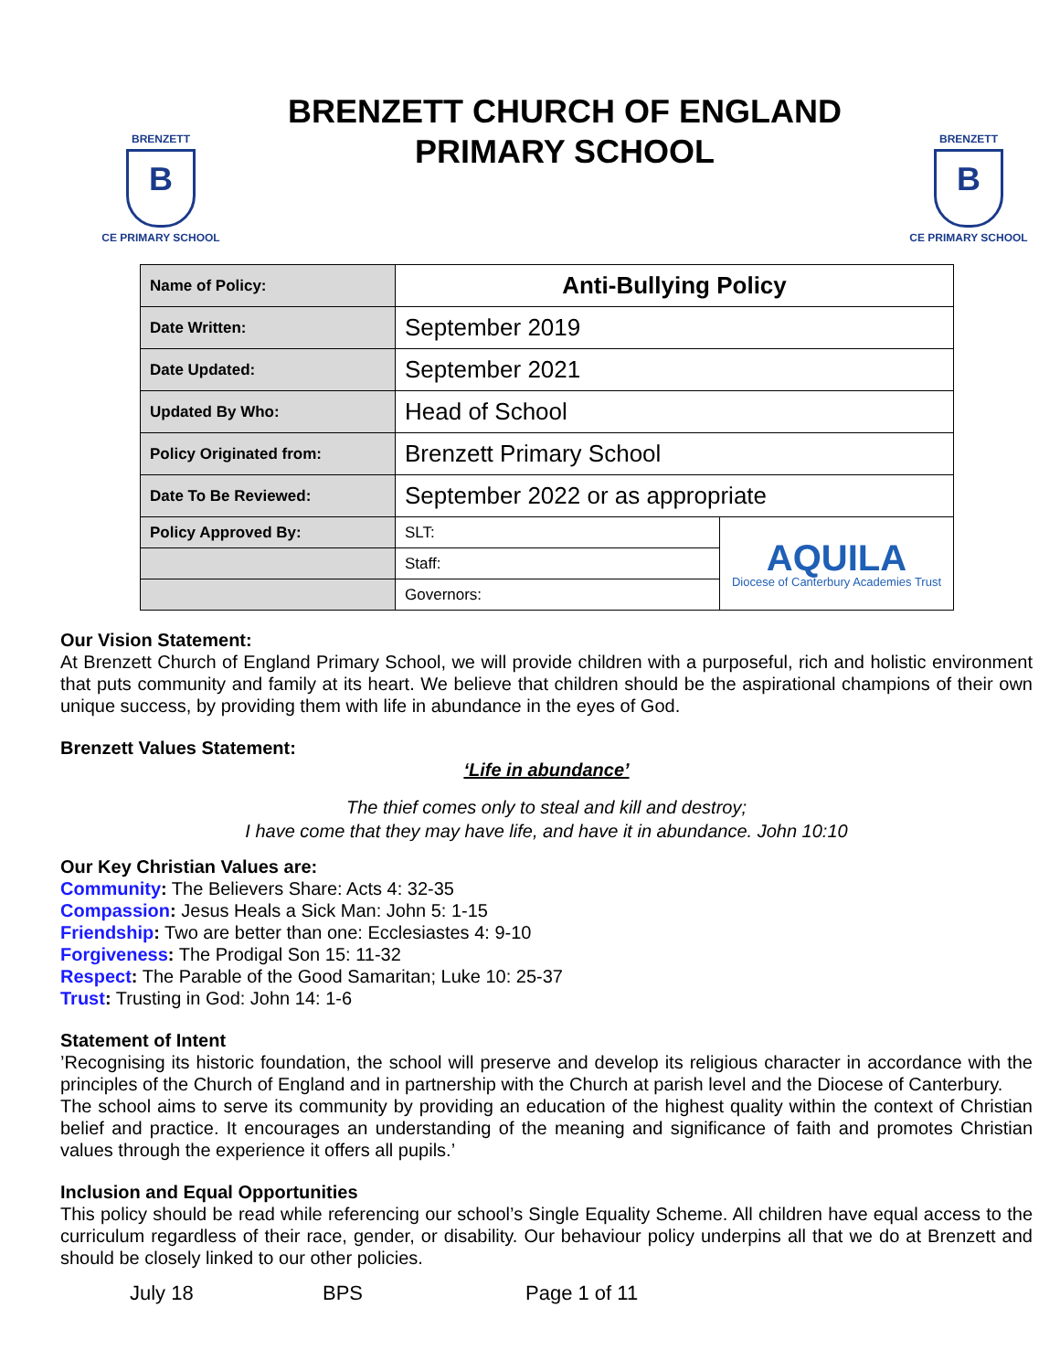BRENZETT
B
CE PRIMARY SCHOOL
BRENZETT CHURCH OF ENGLAND PRIMARY SCHOOL
BRENZETT
B
CE PRIMARY SCHOOL
| Name of Policy: | Anti-Bullying Policy | |
| Date Written: | September 2019 | |
| Date Updated: | September 2021 | |
| Updated By Who: | Head of School | |
| Policy Originated from: | Brenzett Primary School | |
| Date To Be Reviewed: | September 2022 or as appropriate | |
| Policy Approved By: | SLT: | AQUILA Diocese of Canterbury Academies Trust |
| | Staff: | |
| | Governors: | |
Our Vision Statement:
At Brenzett Church of England Primary School, we will provide children with a purposeful, rich and holistic environment that puts community and family at its heart. We believe that children should be the aspirational champions of their own unique success, by providing them with life in abundance in the eyes of God.
Brenzett Values Statement:
‘Life in abundance’
The thief comes only to steal and kill and destroy;
I have come that they may have life, and have it in abundance. John 10:10
Our Key Christian Values are:
Community: The Believers Share: Acts 4: 32-35
Compassion: Jesus Heals a Sick Man: John 5: 1-15
Friendship: Two are better than one: Ecclesiastes 4: 9-10
Forgiveness: The Prodigal Son 15: 11-32
Respect: The Parable of the Good Samaritan; Luke 10: 25-37
Trust: Trusting in God: John 14: 1-6
Statement of Intent
’Recognising its historic foundation, the school will preserve and develop its religious character in accordance with the principles of the Church of England and in partnership with the Church at parish level and the Diocese of Canterbury.
The school aims to serve its community by providing an education of the highest quality within the context of Christian belief and practice. It encourages an understanding of the meaning and significance of faith and promotes Christian values through the experience it offers all pupils.’
Inclusion and Equal Opportunities
This policy should be read while referencing our school’s Single Equality Scheme. All children have equal access to the curriculum regardless of their race, gender, or disability. Our behaviour policy underpins all that we do at Brenzett and should be closely linked to our other policies.
July 18 BPS Page 1 of 11